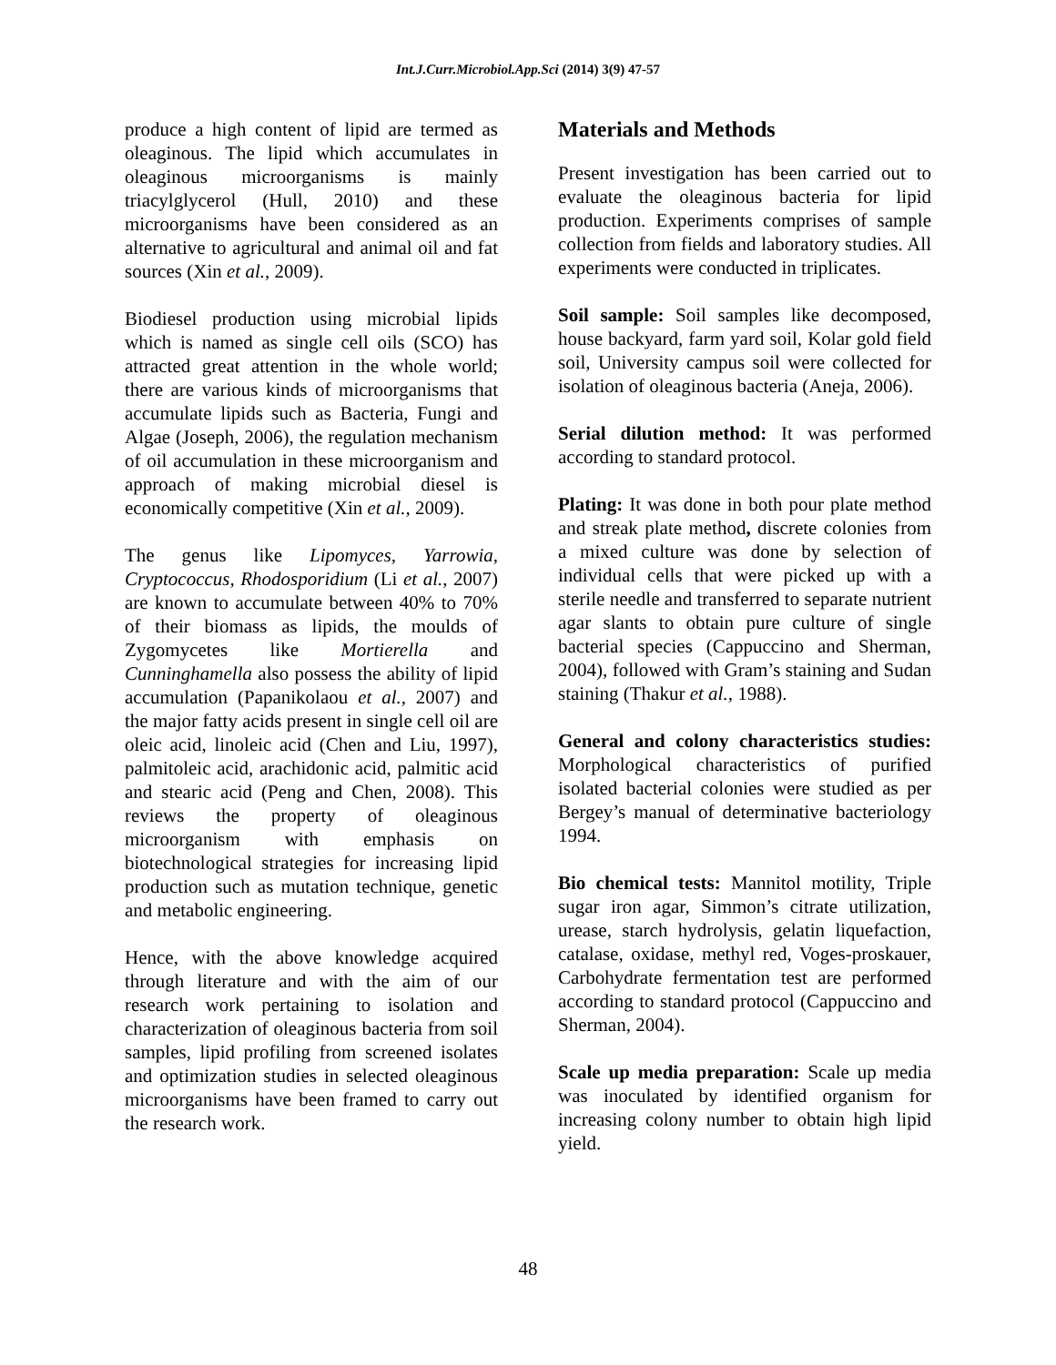Int.J.Curr.Microbiol.App.Sci (2014) 3(9) 47-57
produce a high content of lipid are termed as oleaginous. The lipid which accumulates in oleaginous microorganisms is mainly triacylglycerol (Hull, 2010) and these microorganisms have been considered as an alternative to agricultural and animal oil and fat sources (Xin et al., 2009).
Biodiesel production using microbial lipids which is named as single cell oils (SCO) has attracted great attention in the whole world; there are various kinds of microorganisms that accumulate lipids such as Bacteria, Fungi and Algae (Joseph, 2006), the regulation mechanism of oil accumulation in these microorganism and approach of making microbial diesel is economically competitive (Xin et al., 2009).
The genus like Lipomyces, Yarrowia, Cryptococcus, Rhodosporidium (Li et al., 2007) are known to accumulate between 40% to 70% of their biomass as lipids, the moulds of Zygomycetes like Mortierella and Cunninghamella also possess the ability of lipid accumulation (Papanikolaou et al., 2007) and the major fatty acids present in single cell oil are oleic acid, linoleic acid (Chen and Liu, 1997), palmitoleic acid, arachidonic acid, palmitic acid and stearic acid (Peng and Chen, 2008). This reviews the property of oleaginous microorganism with emphasis on biotechnological strategies for increasing lipid production such as mutation technique, genetic and metabolic engineering.
Hence, with the above knowledge acquired through literature and with the aim of our research work pertaining to isolation and characterization of oleaginous bacteria from soil samples, lipid profiling from screened isolates and optimization studies in selected oleaginous microorganisms have been framed to carry out the research work.
Materials and Methods
Present investigation has been carried out to evaluate the oleaginous bacteria for lipid production. Experiments comprises of sample collection from fields and laboratory studies. All experiments were conducted in triplicates.
Soil sample: Soil samples like decomposed, house backyard, farm yard soil, Kolar gold field soil, University campus soil were collected for isolation of oleaginous bacteria (Aneja, 2006).
Serial dilution method: It was performed according to standard protocol.
Plating: It was done in both pour plate method and streak plate method, discrete colonies from a mixed culture was done by selection of individual cells that were picked up with a sterile needle and transferred to separate nutrient agar slants to obtain pure culture of single bacterial species (Cappuccino and Sherman, 2004), followed with Gram’s staining and Sudan staining (Thakur et al., 1988).
General and colony characteristics studies: Morphological characteristics of purified isolated bacterial colonies were studied as per Bergey’s manual of determinative bacteriology 1994.
Bio chemical tests: Mannitol motility, Triple sugar iron agar, Simmon’s citrate utilization, urease, starch hydrolysis, gelatin liquefaction, catalase, oxidase, methyl red, Voges-proskauer, Carbohydrate fermentation test are performed according to standard protocol (Cappuccino and Sherman, 2004).
Scale up media preparation: Scale up media was inoculated by identified organism for increasing colony number to obtain high lipid yield.
48